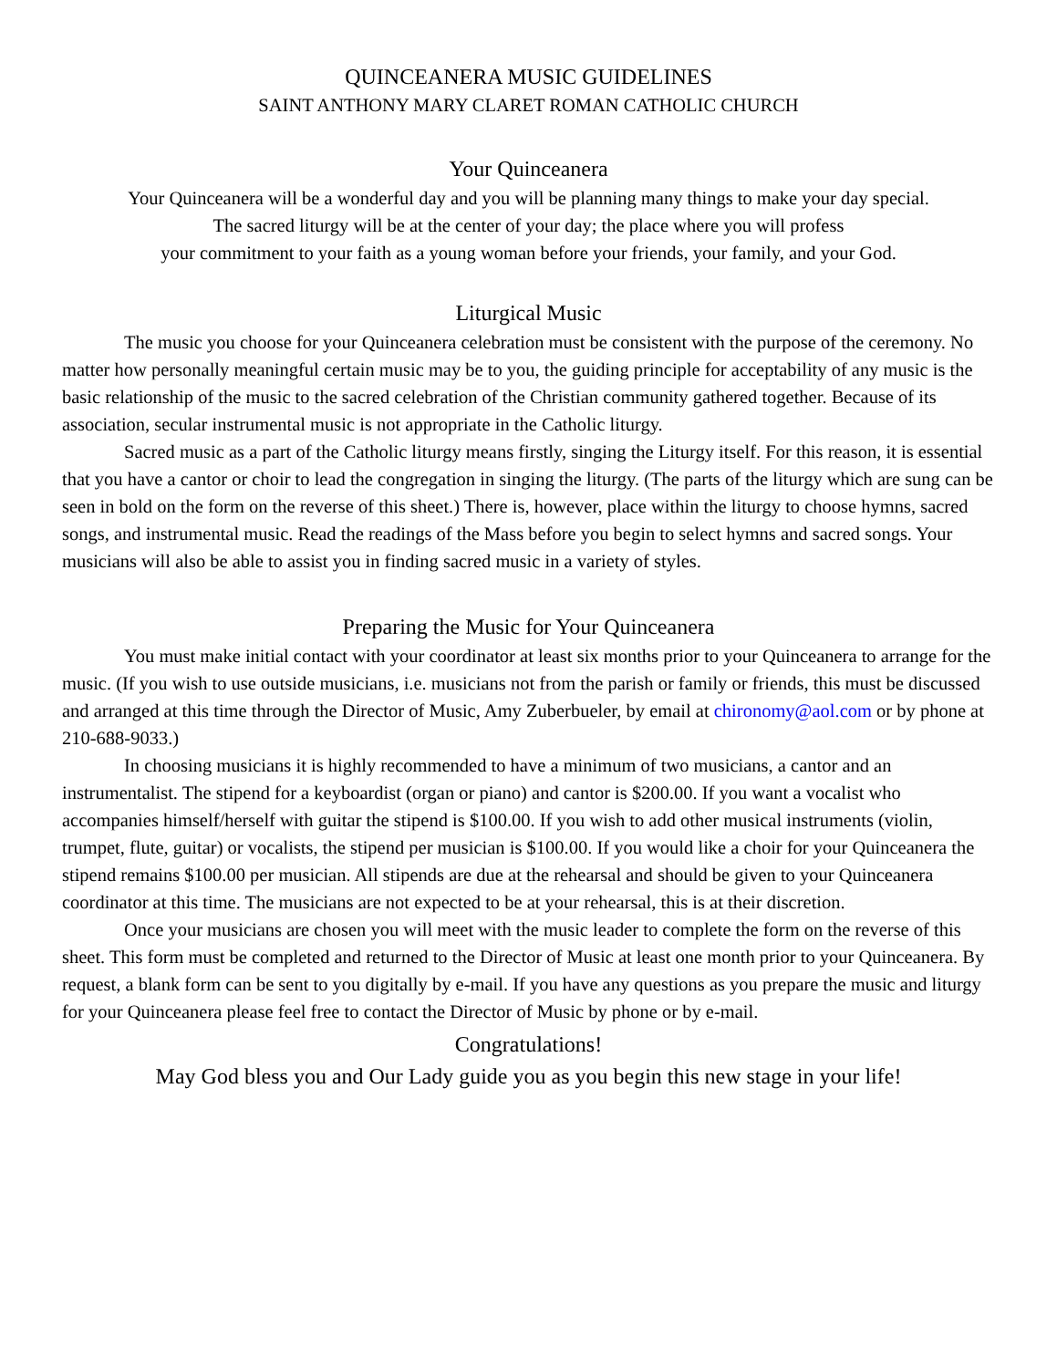QUINCEANERA MUSIC GUIDELINES
SAINT ANTHONY MARY CLARET ROMAN CATHOLIC CHURCH
Your Quinceanera
Your Quinceanera will be a wonderful day and you will be planning many things to make your day special.
The sacred liturgy will be at the center of your day; the place where you will profess
your commitment to your faith as a young woman before your friends, your family, and your God.
Liturgical Music
The music you choose for your Quinceanera celebration must be consistent with the purpose of the ceremony. No matter how personally meaningful certain music may be to you, the guiding principle for acceptability of any music is the basic relationship of the music to the sacred celebration of the Christian community gathered together. Because of its association, secular instrumental music is not appropriate in the Catholic liturgy.
Sacred music as a part of the Catholic liturgy means firstly, singing the Liturgy itself. For this reason, it is essential that you have a cantor or choir to lead the congregation in singing the liturgy. (The parts of the liturgy which are sung can be seen in bold on the form on the reverse of this sheet.) There is, however, place within the liturgy to choose hymns, sacred songs, and instrumental music. Read the readings of the Mass before you begin to select hymns and sacred songs. Your musicians will also be able to assist you in finding sacred music in a variety of styles.
Preparing the Music for Your Quinceanera
You must make initial contact with your coordinator at least six months prior to your Quinceanera to arrange for the music. (If you wish to use outside musicians, i.e. musicians not from the parish or family or friends, this must be discussed and arranged at this time through the Director of Music, Amy Zuberbueler, by email at chironomy@aol.com or by phone at 210-688-9033.)
In choosing musicians it is highly recommended to have a minimum of two musicians, a cantor and an instrumentalist. The stipend for a keyboardist (organ or piano) and cantor is $200.00. If you want a vocalist who accompanies himself/herself with guitar the stipend is $100.00. If you wish to add other musical instruments (violin, trumpet, flute, guitar) or vocalists, the stipend per musician is $100.00. If you would like a choir for your Quinceanera the stipend remains $100.00 per musician. All stipends are due at the rehearsal and should be given to your Quinceanera coordinator at this time. The musicians are not expected to be at your rehearsal, this is at their discretion.
Once your musicians are chosen you will meet with the music leader to complete the form on the reverse of this sheet. This form must be completed and returned to the Director of Music at least one month prior to your Quinceanera. By request, a blank form can be sent to you digitally by e-mail. If you have any questions as you prepare the music and liturgy for your Quinceanera please feel free to contact the Director of Music by phone or by e-mail.
Congratulations!
May God bless you and Our Lady guide you as you begin this new stage in your life!